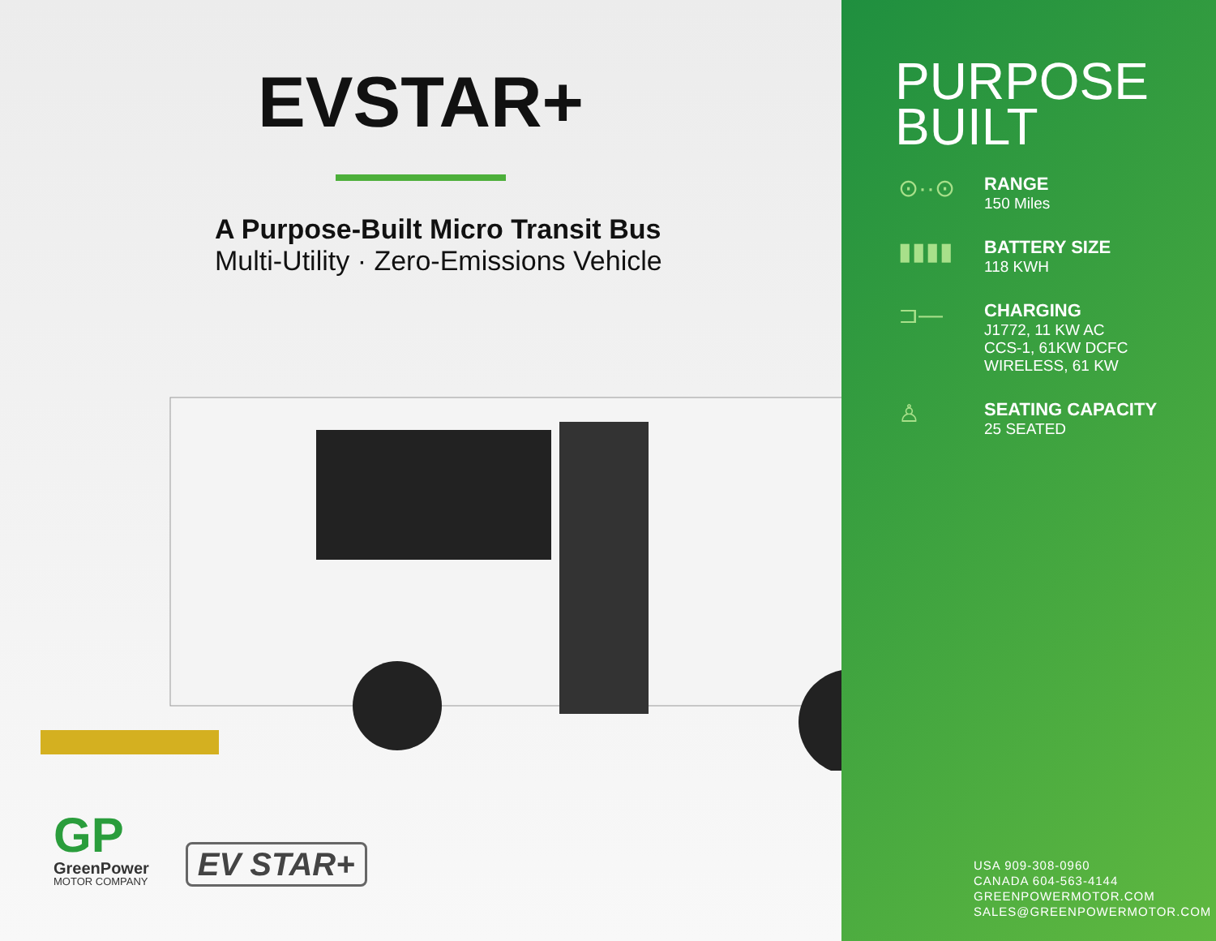EVSTAR+
A Purpose-Built Micro Transit Bus
Multi-Utility · Zero-Emissions Vehicle
GP
GreenPower
MOTOR COMPANY
EV STAR+
PURPOSE
BUILT
⊙··⊙
RANGE
150 Miles
▮▮▮▮
BATTERY SIZE
118 KWH
⊐—
CHARGING
J1772, 11 KW AC
CCS-1, 61KW DCFC
WIRELESS, 61 KW
♙
SEATING CAPACITY
25 SEATED
USA 909-308-0960
CANADA 604-563-4144
GREENPOWERMOTOR.COM
SALES@GREENPOWERMOTOR.COM